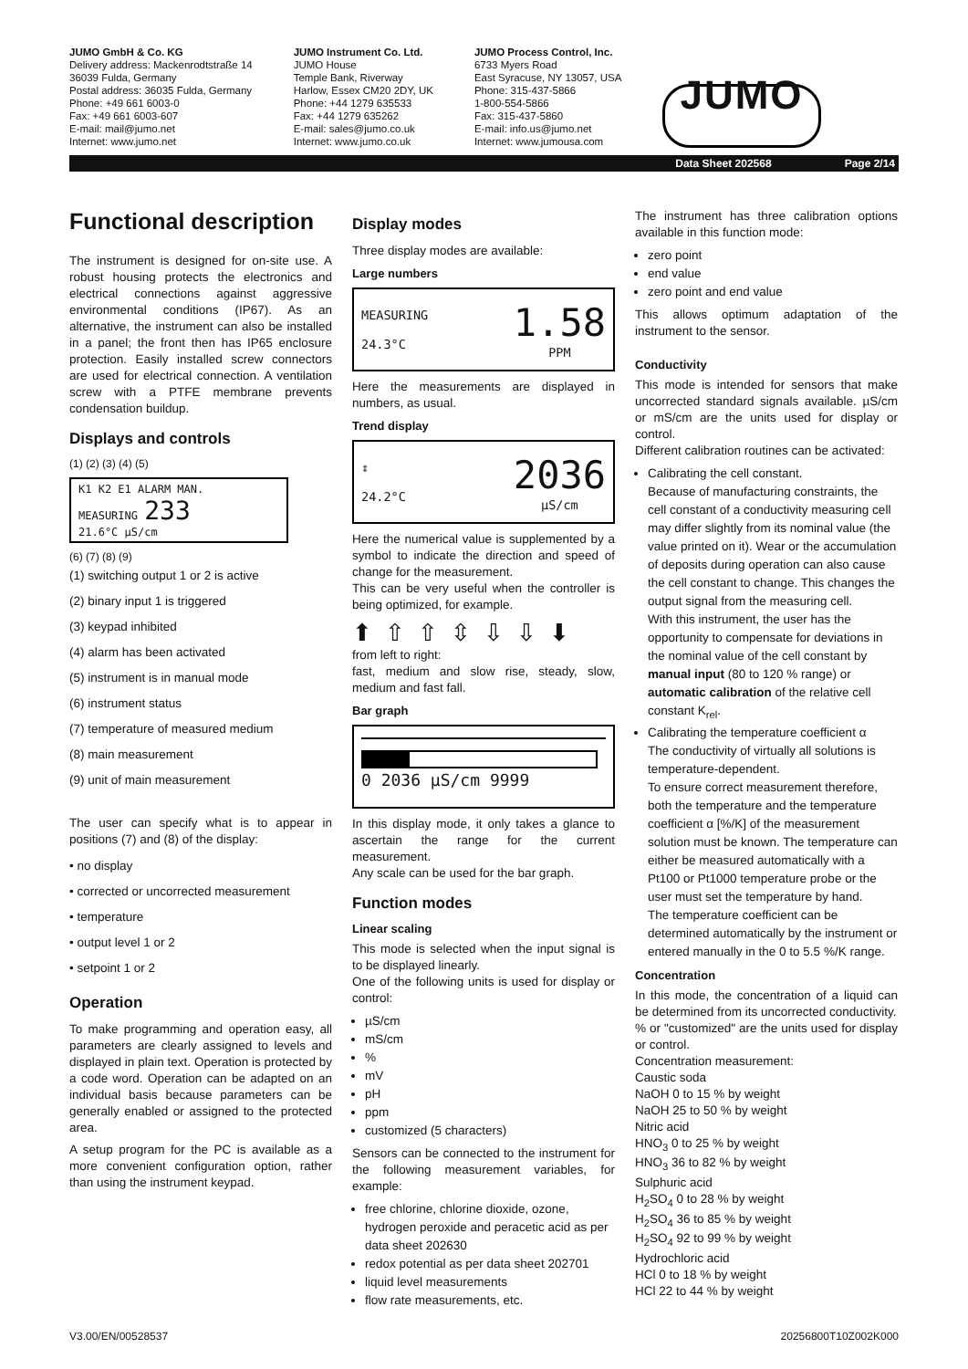JUMO GmbH & Co. KG
Delivery address: Mackenrodtstraße 14
36039 Fulda, Germany
Postal address: 36035 Fulda, Germany
Phone: +49 661 6003-0
Fax: +49 661 6003-607
E-mail: mail@jumo.net
Internet: www.jumo.net
JUMO Instrument Co. Ltd.
JUMO House
Temple Bank, Riverway
Harlow, Essex CM20 2DY, UK
Phone: +44 1279 635533
Fax: +44 1279 635262
E-mail: sales@jumo.co.uk
Internet: www.jumo.co.uk
JUMO Process Control, Inc.
6733 Myers Road
East Syracuse, NY 13057, USA
Phone: 315-437-5866
1-800-554-5866
Fax: 315-437-5860
E-mail: info.us@jumo.net
Internet: www.jumousa.com
JUMO
Data Sheet 202568 Page 2/14
Functional description
The instrument is designed for on-site use. A robust housing protects the electronics and electrical connections against aggressive environmental conditions (IP67). As an alternative, the instrument can also be installed in a panel; the front then has IP65 enclosure protection. Easily installed screw connectors are used for electrical connection. A ventilation screw with a PTFE membrane prevents condensation buildup.
Displays and controls
(1) (2) (3) (4) (5)
K1 K2 E1 ALARM MAN.
MEASURING 233
21.6°C µS/cm
(6) (7) (8) (9)
(1) switching output 1 or 2 is active
(2) binary input 1 is triggered
(3) keypad inhibited
(4) alarm has been activated
(5) instrument is in manual mode
(6) instrument status
(7) temperature of measured medium
(8) main measurement
(9) unit of main measurement
The user can specify what is to appear in positions (7) and (8) of the display:
• no display
• corrected or uncorrected measurement
• temperature
• output level 1 or 2
• setpoint 1 or 2
Operation
To make programming and operation easy, all parameters are clearly assigned to levels and displayed in plain text. Operation is protected by a code word. Operation can be adapted on an individual basis because parameters can be generally enabled or assigned to the protected area.
A setup program for the PC is available as a more convenient configuration option, rather than using the instrument keypad.
Display modes
Three display modes are available:
Large numbers
MEASURING
24.3°C
1.58
PPM
Here the measurements are displayed in numbers, as usual.
Trend display
⇕
24.2°C
2036
µS/cm
Here the numerical value is supplemented by a symbol to indicate the direction and speed of change for the measurement.
This can be very useful when the controller is being optimized, for example.
⬆⇧⇧⇳⇩⇩⬇
from left to right:
fast, medium and slow rise, steady, slow, medium and fast fall.
Bar graph
0 2036 µS/cm 9999
In this display mode, it only takes a glance to ascertain the range for the current measurement.
Any scale can be used for the bar graph.
Function modes
Linear scaling
This mode is selected when the input signal is to be displayed linearly.
One of the following units is used for display or control:
µS/cm
mS/cm
%
mV
pH
ppm
customized (5 characters)
Sensors can be connected to the instrument for the following measurement variables, for example:
free chlorine, chlorine dioxide, ozone, hydrogen peroxide and peracetic acid as per data sheet 202630
redox potential as per data sheet 202701
liquid level measurements
flow rate measurements, etc.
The instrument has three calibration options available in this function mode:
zero point
end value
zero point and end value
This allows optimum adaptation of the instrument to the sensor.
Conductivity
This mode is intended for sensors that make uncorrected standard signals available. µS/cm or mS/cm are the units used for display or control.
Different calibration routines can be activated:
Calibrating the cell constant.
Because of manufacturing constraints, the cell constant of a conductivity measuring cell may differ slightly from its nominal value (the value printed on it). Wear or the accumulation of deposits during operation can also cause the cell constant to change. This changes the output signal from the measuring cell.
With this instrument, the user has the opportunity to compensate for deviations in the nominal value of the cell constant by manual input (80 to 120 % range) or automatic calibration of the relative cell constant K<sub>rel</sub>.
Calibrating the temperature coefficient α
The conductivity of virtually all solutions is temperature-dependent.
To ensure correct measurement therefore, both the temperature and the temperature coefficient α [%/K] of the measurement solution must be known. The temperature can either be measured automatically with a Pt100 or Pt1000 temperature probe or the user must set the temperature by hand.
The temperature coefficient can be determined automatically by the instrument or entered manually in the 0 to 5.5 %/K range.
Concentration
In this mode, the concentration of a liquid can be determined from its uncorrected conductivity.
% or "customized" are the units used for display or control.
Concentration measurement:
Caustic soda
NaOH 0 to 15 % by weight
NaOH 25 to 50 % by weight
Nitric acid
HNO<sub>3</sub> 0 to 25 % by weight
HNO<sub>3</sub> 36 to 82 % by weight
Sulphuric acid
H<sub>2</sub>SO<sub>4</sub> 0 to 28 % by weight
H<sub>2</sub>SO<sub>4</sub> 36 to 85 % by weight
H<sub>2</sub>SO<sub>4</sub> 92 to 99 % by weight
Hydrochloric acid
HCl 0 to 18 % by weight
HCl 22 to 44 % by weight
V3.00/EN/00528537 20256800T10Z002K000